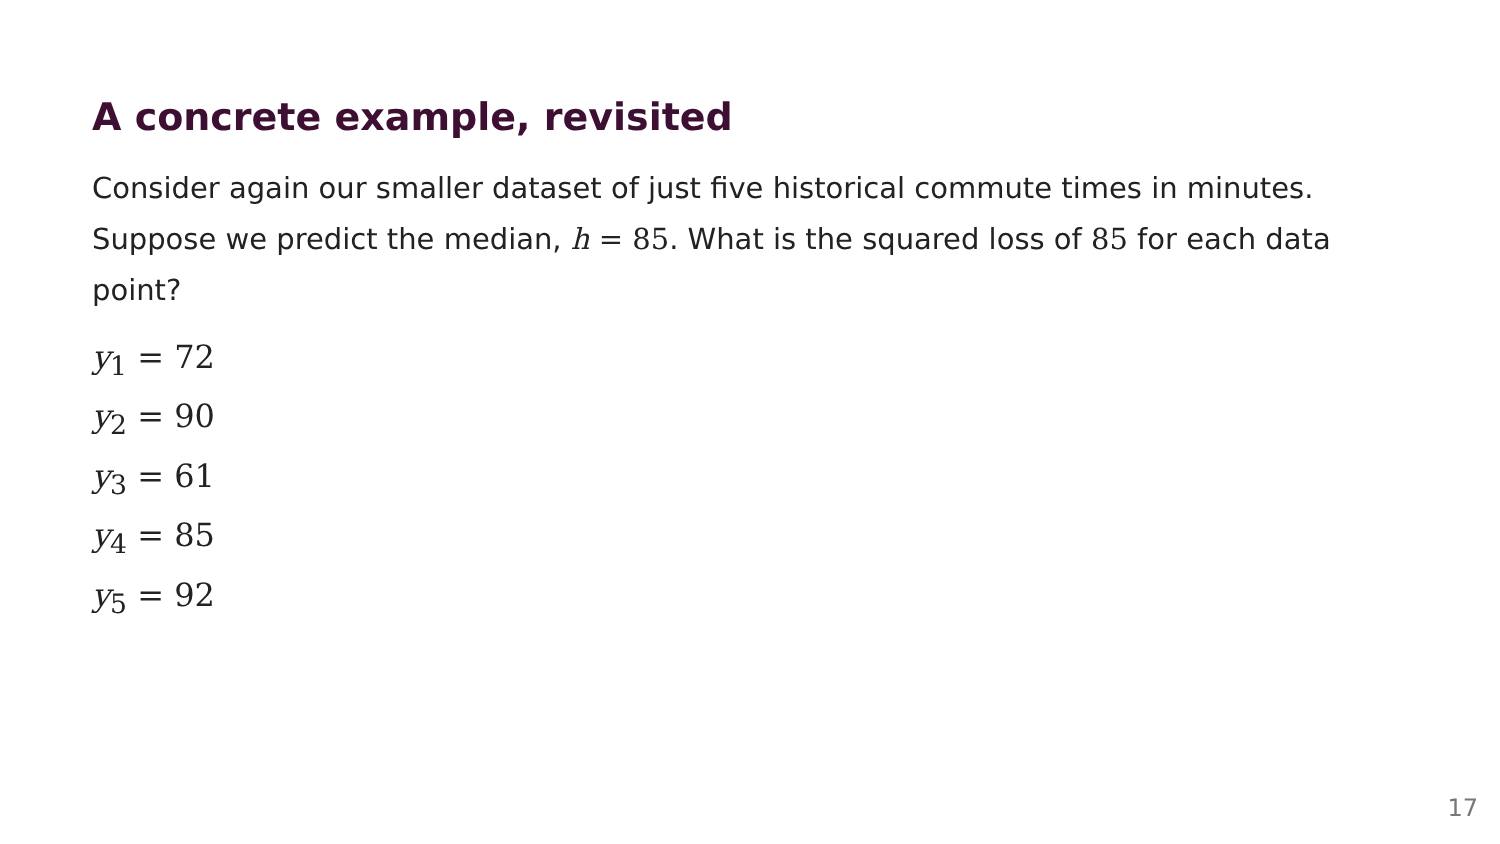A concrete example, revisited
Consider again our smaller dataset of just five historical commute times in minutes. Suppose we predict the median, h = 85. What is the squared loss of 85 for each data point?
y<sub>1</sub> = 72
y<sub>2</sub> = 90
y<sub>3</sub> = 61
y<sub>4</sub> = 85
y<sub>5</sub> = 92
17